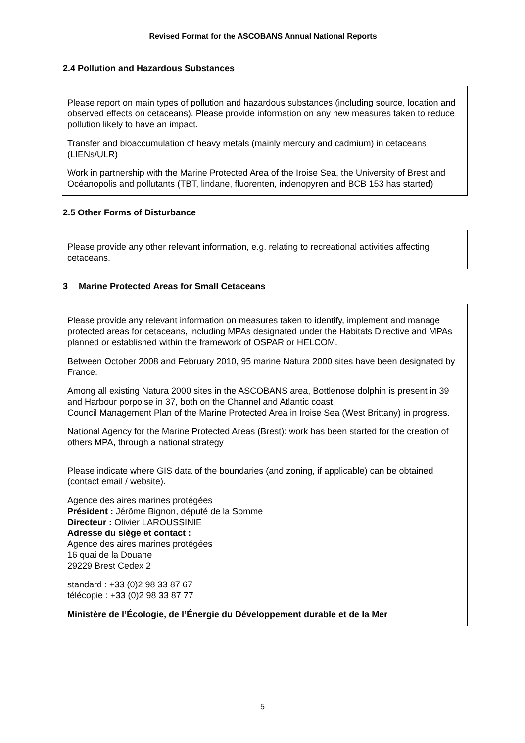Revised Format for the ASCOBANS Annual National Reports
2.4 Pollution and Hazardous Substances
Please report on main types of pollution and hazardous substances (including source, location and observed effects on cetaceans). Please provide information on any new measures taken to reduce pollution likely to have an impact.
Transfer and bioaccumulation of heavy metals (mainly mercury and cadmium) in cetaceans (LIENs/ULR)
Work in partnership with the Marine Protected Area of the Iroise Sea, the University of Brest and Océanopolis and pollutants (TBT, lindane, fluorenten, indenopyren and BCB 153 has started)
2.5 Other Forms of Disturbance
Please provide any other relevant information, e.g. relating to recreational activities affecting cetaceans.
3 Marine Protected Areas for Small Cetaceans
Please provide any relevant information on measures taken to identify, implement and manage protected areas for cetaceans, including MPAs designated under the Habitats Directive and MPAs planned or established within the framework of OSPAR or HELCOM.
Between October 2008 and February 2010, 95 marine Natura 2000 sites have been designated by France.
Among all existing Natura 2000 sites in the ASCOBANS area, Bottlenose dolphin is present in 39 and Harbour porpoise in 37, both on the Channel and Atlantic coast.
Council Management Plan of the Marine Protected Area in Iroise Sea (West Brittany) in progress.
National Agency for the Marine Protected Areas (Brest): work has been started for the creation of others MPA, through a national strategy
Please indicate where GIS data of the boundaries (and zoning, if applicable) can be obtained (contact email / website).
Agence des aires marines protégées
Président : Jérôme Bignon, député de la Somme
Directeur : Olivier LAROUSSINIE
Adresse du siège et contact :
Agence des aires marines protégées
16 quai de la Douane
29229 Brest Cedex 2
standard : +33 (0)2 98 33 87 67
télécopie : +33 (0)2 98 33 87 77
Ministère de l’Écologie, de l’Énergie du Développement durable et de la Mer
5